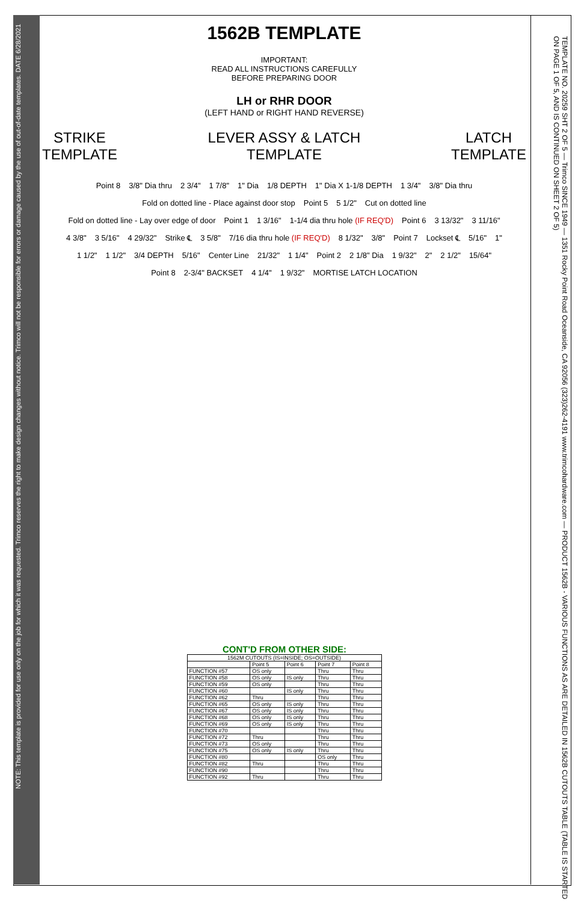NOTE: This template is provided for use only on the job for which it was requested. Trimco reserves the right to make design changes without notice. Trimco will not be responsible for errors or damage caused by the use of out-of-date templates. DATE 6/28/2021
TEMPLATE NO. 20259 SHT 2 OF 5 — Trimco SINCE 1949 — 1351 Rocky Point Road Oceanside, CA 92056 (323)262-4191 www.trimcohardware.com — PRODUCT 1562B - VARIOUS FUNCTIONS AS ARE DETAILED IN 1562B CUTOUTS TABLE (TABLE IS STARTED ON PAGE 1 OF 5, AND IS CONTINUED ON SHEET 2 OF 5)
1562B TEMPLATE
IMPORTANT:
READ ALL INSTRUCTIONS CAREFULLY
BEFORE PREPARING DOOR
LH or RHR DOOR
(LEFT HAND or RIGHT HAND REVERSE)
STRIKE
TEMPLATE LEVER ASSY & LATCH
TEMPLATE LATCH
TEMPLATE
Point 8 3/8" Dia thru 2 3/4" 1 7/8" 1" Dia 1/8 DEPTH 1" Dia X 1-1/8 DEPTH 1 3/4" 3/8" Dia thru Fold on dotted line - Place against door stop Point 5 5 1/2" Cut on dotted line Fold on dotted line - Lay over edge of door Point 1 1 3/16" 1-1/4 dia thru hole (IF REQ'D) Point 6 3 13/32" 3 11/16" 4 3/8" 3 5/16" 4 29/32" Strike ℄ 3 5/8" 7/16 dia thru hole (IF REQ'D) 8 1/32" 3/8" Point 7 Lockset ℄ 5/16" 1" 1 1/2" 1 1/2" 3/4 DEPTH 5/16" Center Line 21/32" 1 1/4" Point 2 2 1/8" Dia 1 9/32" 2" 2 1/2" 15/64" Point 8 2-3/4" BACKSET 4 1/4" 1 9/32" MORTISE LATCH LOCATION
CONT'D FROM OTHER SIDE:
| 1562M CUTOUTS (IS=INSIDE; OS=OUTSIDE) | | | | |
| --- | --- | --- | --- | --- |
| | Point 5 | Point 6 | Point 7 | Point 8 |
| FUNCTION #57 | OS only | | Thru | Thru |
| FUNCTION #58 | OS only | IS only | Thru | Thru |
| FUNCTION #59 | OS only | | Thru | Thru |
| FUNCTION #60 | | IS only | Thru | Thru |
| FUNCTION #62 | Thru | | Thru | Thru |
| FUNCTION #65 | OS only | IS only | Thru | Thru |
| FUNCTION #67 | OS only | IS only | Thru | Thru |
| FUNCTION #68 | OS only | IS only | Thru | Thru |
| FUNCTION #69 | OS only | IS only | Thru | Thru |
| FUNCTION #70 | | | Thru | Thru |
| FUNCTION #72 | Thru | | Thru | Thru |
| FUNCTION #73 | OS only | | Thru | Thru |
| FUNCTION #75 | OS only | IS only | Thru | Thru |
| FUNCTION #80 | | | OS only | Thru |
| FUNCTION #82 | Thru | | Thru | Thru |
| FUNCTION #90 | | | Thru | Thru |
| FUNCTION #92 | Thru | | Thru | Thru |